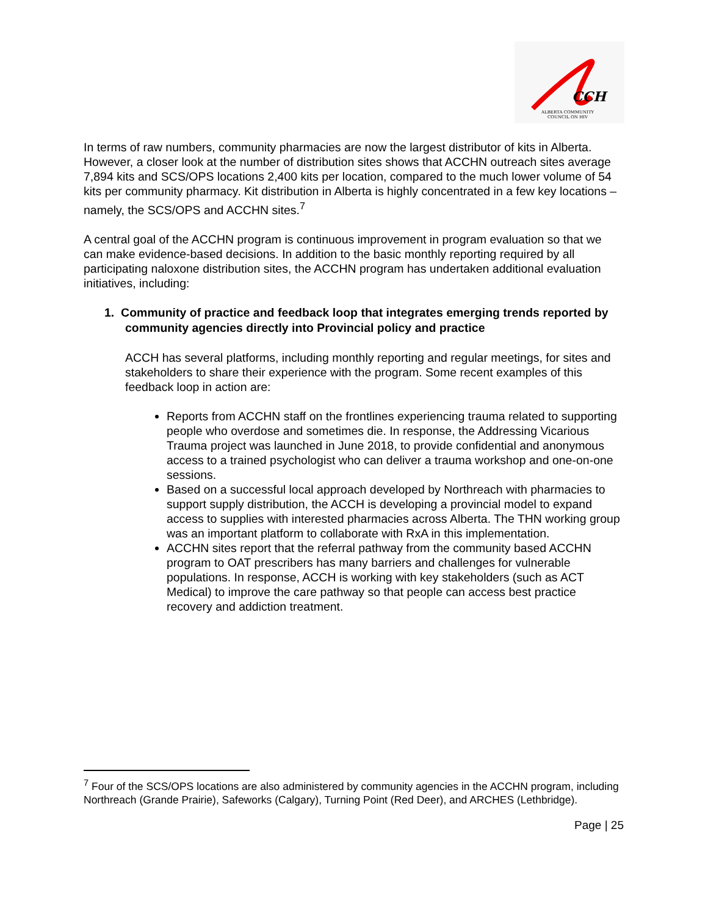CCH
ALBERTA COMMUNITY
COUNCIL ON HIV
In terms of raw numbers, community pharmacies are now the largest distributor of kits in Alberta. However, a closer look at the number of distribution sites shows that ACCHN outreach sites average 7,894 kits and SCS/OPS locations 2,400 kits per location, compared to the much lower volume of 54 kits per community pharmacy. Kit distribution in Alberta is highly concentrated in a few key locations – namely, the SCS/OPS and ACCHN sites.<sup>7</sup>
A central goal of the ACCHN program is continuous improvement in program evaluation so that we can make evidence-based decisions. In addition to the basic monthly reporting required by all participating naloxone distribution sites, the ACCHN program has undertaken additional evaluation initiatives, including:
1. Community of practice and feedback loop that integrates emerging trends reported by community agencies directly into Provincial policy and practice
ACCH has several platforms, including monthly reporting and regular meetings, for sites and stakeholders to share their experience with the program. Some recent examples of this feedback loop in action are:
Reports from ACCHN staff on the frontlines experiencing trauma related to supporting people who overdose and sometimes die. In response, the Addressing Vicarious Trauma project was launched in June 2018, to provide confidential and anonymous access to a trained psychologist who can deliver a trauma workshop and one-on-one sessions.
Based on a successful local approach developed by Northreach with pharmacies to support supply distribution, the ACCH is developing a provincial model to expand access to supplies with interested pharmacies across Alberta. The THN working group was an important platform to collaborate with RxA in this implementation.
ACCHN sites report that the referral pathway from the community based ACCHN program to OAT prescribers has many barriers and challenges for vulnerable populations. In response, ACCH is working with key stakeholders (such as ACT Medical) to improve the care pathway so that people can access best practice recovery and addiction treatment.
<sup>7</sup> Four of the SCS/OPS locations are also administered by community agencies in the ACCHN program, including Northreach (Grande Prairie), Safeworks (Calgary), Turning Point (Red Deer), and ARCHES (Lethbridge).
Page | 25